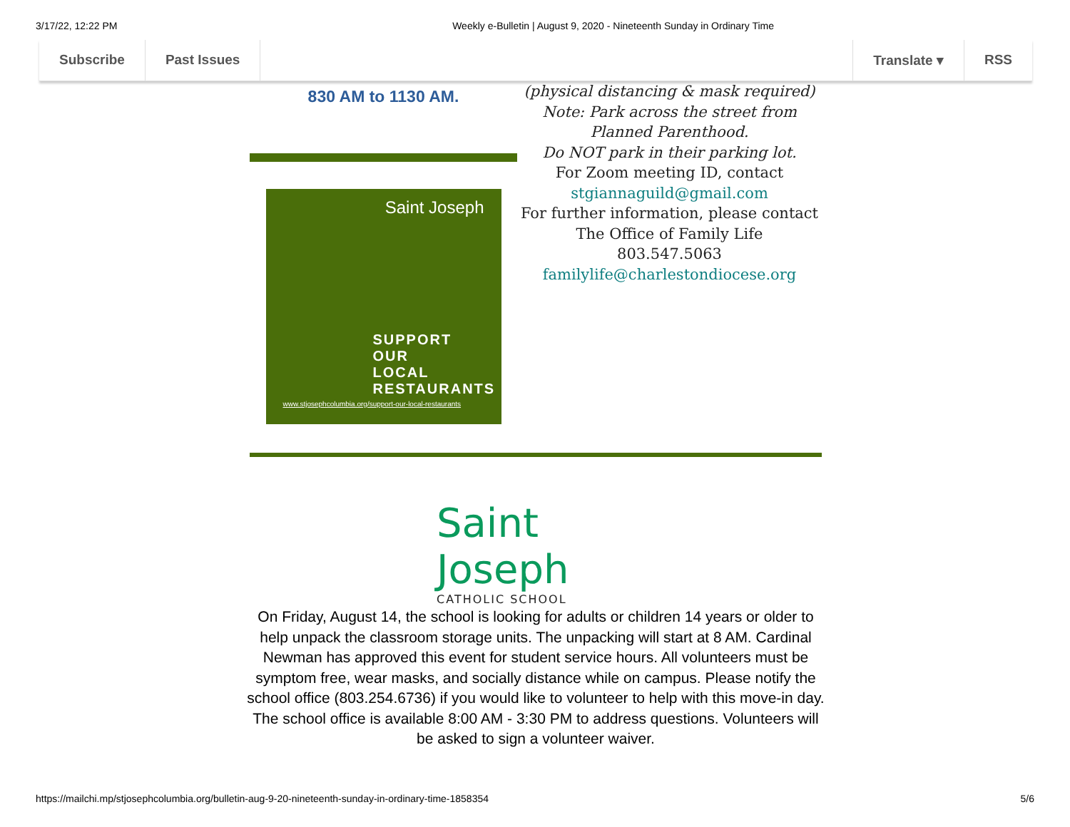3/17/22, 12:22 PM Weekly e-Bulletin | August 9, 2020 - Nineteenth Sunday in Ordinary Time
Subscribe Past Issues Translate ▾ RSS
830 AM to 1130 AM.
Saint Joseph
SUPPORT
OUR
LOCAL
RESTAURANTS
www.stjosephcolumbia.org/support-our-local-restaurants
(physical distancing & mask required)
Note: Park across the street from Planned Parenthood.
Do NOT park in their parking lot.
For Zoom meeting ID, contact
stgiannaguild@gmail.com
For further information, please contact The Office of Family Life
803.547.5063
familylife@charlestondiocese.org
Saint Joseph
CATHOLIC SCHOOL
On Friday, August 14, the school is looking for adults or children 14 years or older to help unpack the classroom storage units. The unpacking will start at 8 AM. Cardinal Newman has approved this event for student service hours. All volunteers must be symptom free, wear masks, and socially distance while on campus. Please notify the school office (803.254.6736) if you would like to volunteer to help with this move-in day. The school office is available 8:00 AM - 3:30 PM to address questions. Volunteers will be asked to sign a volunteer waiver.
https://mailchi.mp/stjosephcolumbia.org/bulletin-aug-9-20-nineteenth-sunday-in-ordinary-time-1858354 5/6